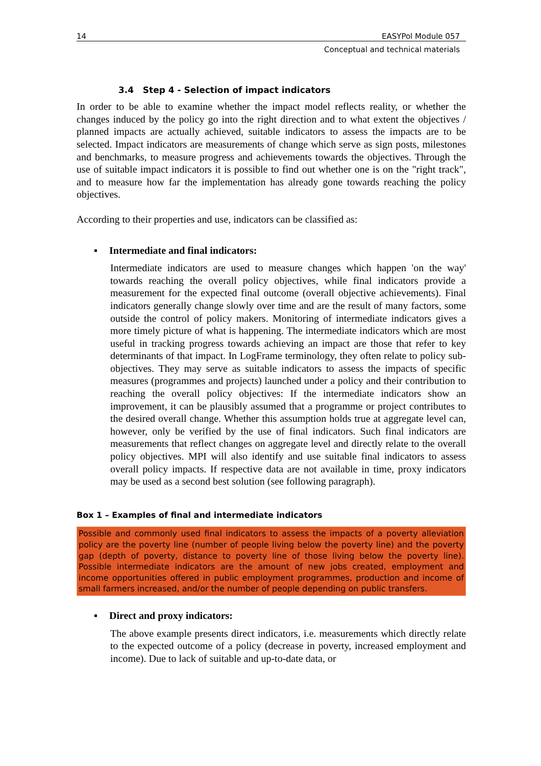14 EASYPol Module 057
Conceptual and technical materials
3.4 Step 4 - Selection of impact indicators
In order to be able to examine whether the impact model reflects reality, or whether the changes induced by the policy go into the right direction and to what extent the objectives / planned impacts are actually achieved, suitable indicators to assess the impacts are to be selected. Impact indicators are measurements of change which serve as sign posts, milestones and benchmarks, to measure progress and achievements towards the objectives. Through the use of suitable impact indicators it is possible to find out whether one is on the "right track", and to measure how far the implementation has already gone towards reaching the policy objectives.
According to their properties and use, indicators can be classified as:
▪ Intermediate and final indicators:
Intermediate indicators are used to measure changes which happen 'on the way' towards reaching the overall policy objectives, while final indicators provide a measurement for the expected final outcome (overall objective achievements). Final indicators generally change slowly over time and are the result of many factors, some outside the control of policy makers. Monitoring of intermediate indicators gives a more timely picture of what is happening. The intermediate indicators which are most useful in tracking progress towards achieving an impact are those that refer to key determinants of that impact. In LogFrame terminology, they often relate to policy sub-objectives. They may serve as suitable indicators to assess the impacts of specific measures (programmes and projects) launched under a policy and their contribution to reaching the overall policy objectives: If the intermediate indicators show an improvement, it can be plausibly assumed that a programme or project contributes to the desired overall change. Whether this assumption holds true at aggregate level can, however, only be verified by the use of final indicators. Such final indicators are measurements that reflect changes on aggregate level and directly relate to the overall policy objectives. MPI will also identify and use suitable final indicators to assess overall policy impacts. If respective data are not available in time, proxy indicators may be used as a second best solution (see following paragraph).
Box 1 – Examples of final and intermediate indicators
Possible and commonly used final indicators to assess the impacts of a poverty alleviation policy are the poverty line (number of people living below the poverty line) and the poverty gap (depth of poverty, distance to poverty line of those living below the poverty line). Possible intermediate indicators are the amount of new jobs created, employment and income opportunities offered in public employment programmes, production and income of small farmers increased, and/or the number of people depending on public transfers.
▪ Direct and proxy indicators:
The above example presents direct indicators, i.e. measurements which directly relate to the expected outcome of a policy (decrease in poverty, increased employment and income). Due to lack of suitable and up-to-date data, or